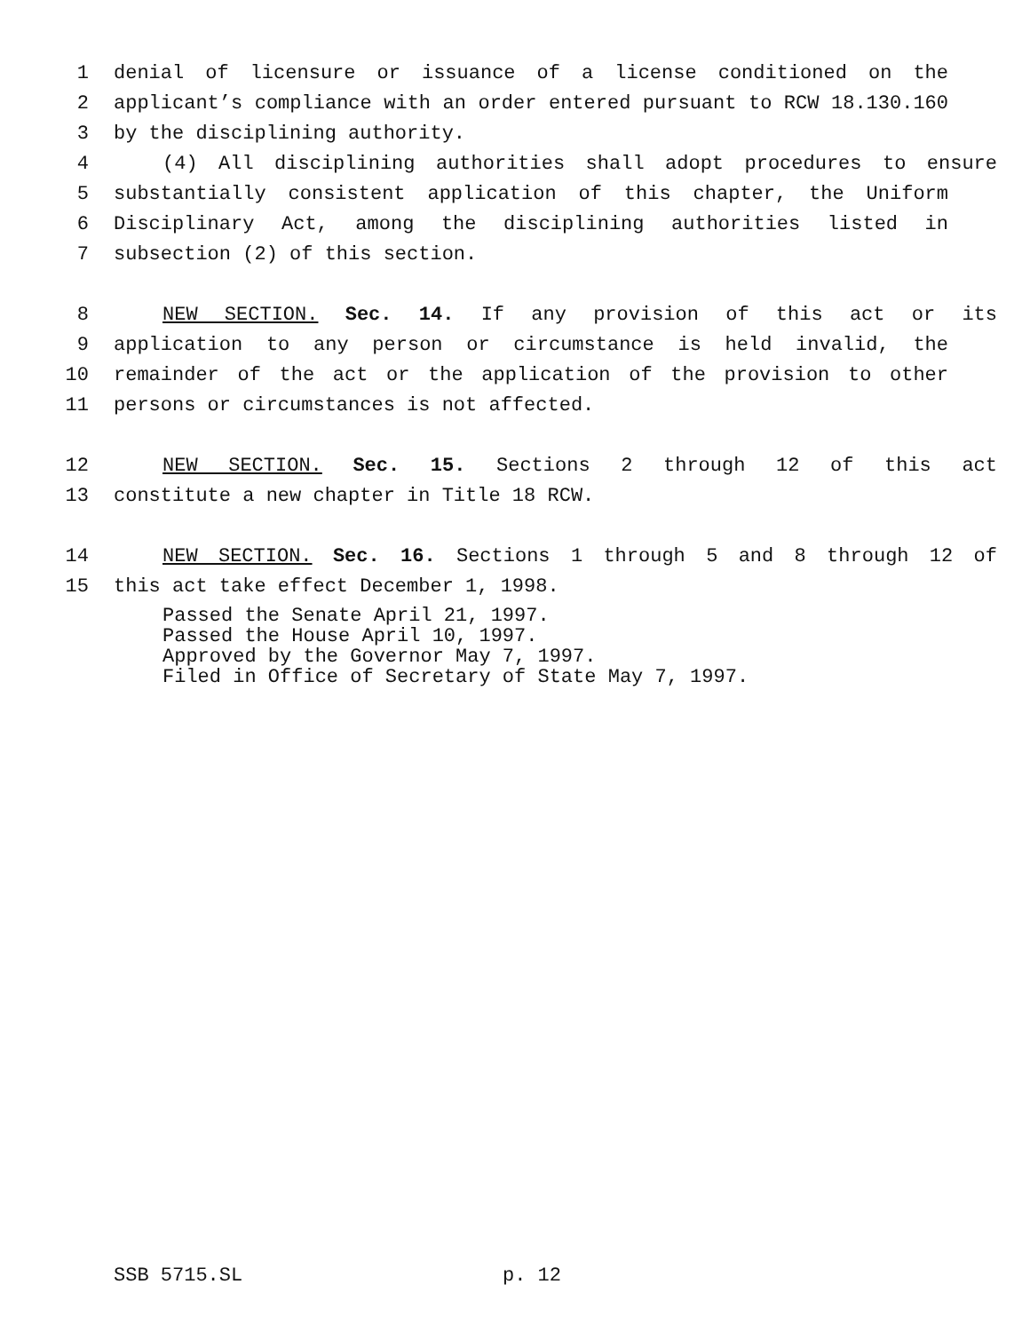1 denial of licensure or issuance of a license conditioned on the
2 applicant’s compliance with an order entered pursuant to RCW 18.130.160
3 by the disciplining authority.
4 (4) All disciplining authorities shall adopt procedures to ensure
5 substantially consistent application of this chapter, the Uniform
6 Disciplinary Act, among the disciplining authorities listed in
7 subsection (2) of this section.
8 NEW SECTION. Sec. 14. If any provision of this act or its
9 application to any person or circumstance is held invalid, the
10 remainder of the act or the application of the provision to other
11 persons or circumstances is not affected.
12 NEW SECTION. Sec. 15. Sections 2 through 12 of this act
13 constitute a new chapter in Title 18 RCW.
14 NEW SECTION. Sec. 16. Sections 1 through 5 and 8 through 12 of
15 this act take effect December 1, 1998.
Passed the Senate April 21, 1997.
Passed the House April 10, 1997.
Approved by the Governor May 7, 1997.
Filed in Office of Secretary of State May 7, 1997.
SSB 5715.SL p. 12